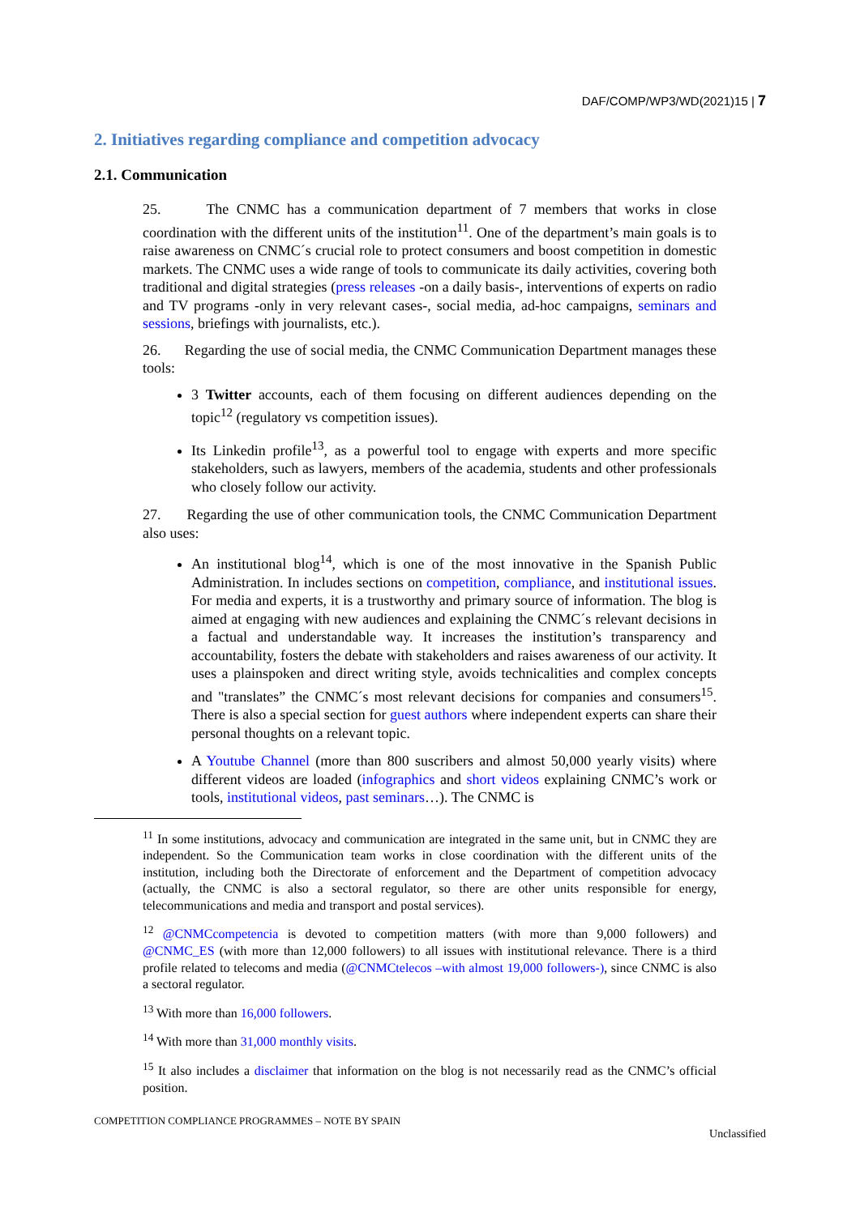DAF/COMP/WP3/WD(2021)15 | 7
2. Initiatives regarding compliance and competition advocacy
2.1. Communication
25. The CNMC has a communication department of 7 members that works in close coordination with the different units of the institution<sup>11</sup>. One of the department’s main goals is to raise awareness on CNMC´s crucial role to protect consumers and boost competition in domestic markets. The CNMC uses a wide range of tools to communicate its daily activities, covering both traditional and digital strategies (press releases -on a daily basis-, interventions of experts on radio and TV programs -only in very relevant cases-, social media, ad-hoc campaigns, seminars and sessions, briefings with journalists, etc.).
26. Regarding the use of social media, the CNMC Communication Department manages these tools:
3 Twitter accounts, each of them focusing on different audiences depending on the topic<sup>12</sup> (regulatory vs competition issues).
Its Linkedin profile<sup>13</sup>, as a powerful tool to engage with experts and more specific stakeholders, such as lawyers, members of the academia, students and other professionals who closely follow our activity.
27. Regarding the use of other communication tools, the CNMC Communication Department also uses:
An institutional blog<sup>14</sup>, which is one of the most innovative in the Spanish Public Administration. In includes sections on competition, compliance, and institutional issues. For media and experts, it is a trustworthy and primary source of information. The blog is aimed at engaging with new audiences and explaining the CNMC´s relevant decisions in a factual and understandable way. It increases the institution’s transparency and accountability, fosters the debate with stakeholders and raises awareness of our activity. It uses a plainspoken and direct writing style, avoids technicalities and complex concepts and "translates” the CNMC´s most relevant decisions for companies and consumers<sup>15</sup>. There is also a special section for guest authors where independent experts can share their personal thoughts on a relevant topic.
A Youtube Channel (more than 800 suscribers and almost 50,000 yearly visits) where different videos are loaded (infographics and short videos explaining CNMC’s work or tools, institutional videos, past seminars…). The CNMC is
<sup>11</sup> In some institutions, advocacy and communication are integrated in the same unit, but in CNMC they are independent. So the Communication team works in close coordination with the different units of the institution, including both the Directorate of enforcement and the Department of competition advocacy (actually, the CNMC is also a sectoral regulator, so there are other units responsible for energy, telecommunications and media and transport and postal services).
<sup>12</sup> @CNMCcompetencia is devoted to competition matters (with more than 9,000 followers) and @CNMC_ES (with more than 12,000 followers) to all issues with institutional relevance. There is a third profile related to telecoms and media (@CNMCtelecos –with almost 19,000 followers-), since CNMC is also a sectoral regulator.
<sup>13</sup> With more than 16,000 followers.
<sup>14</sup> With more than 31,000 monthly visits.
<sup>15</sup> It also includes a disclaimer that information on the blog is not necessarily read as the CNMC’s official position.
COMPETITION COMPLIANCE PROGRAMMES – NOTE BY SPAIN
Unclassified